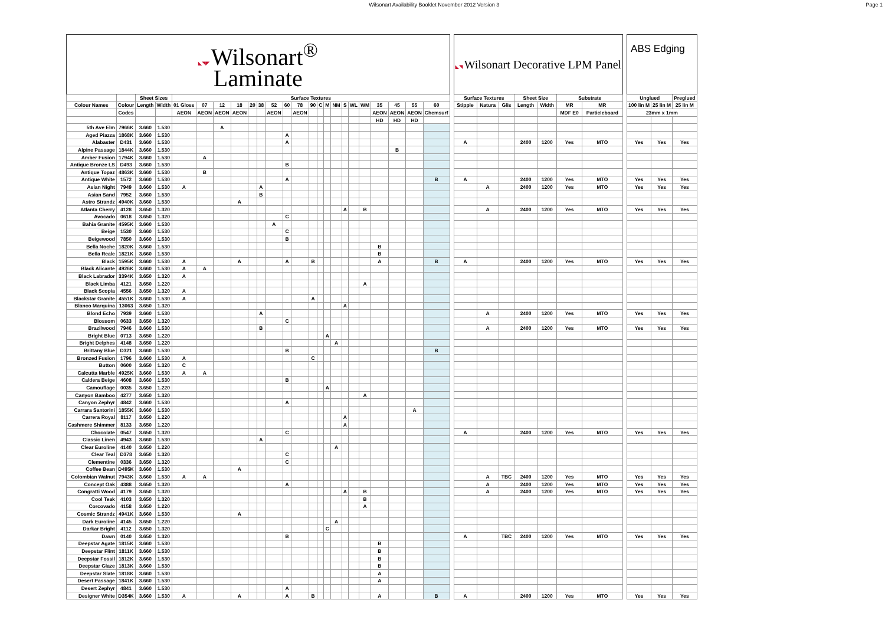Wilsonart Availability Booklet November 2012 Version 3 Page 1
| ◣◥◤ Wilsonart<sup>®</sup> Laminate | | | | | | | | | | | | | | | | | | | | | | | | | ◣◥ Wilsonart Decorative LPM Panel | | | | | | | | ABS Edging | | |
| --- | --- | --- | --- | --- | --- | --- | --- | --- | --- | --- | --- | --- | --- | --- | --- | --- | --- | --- | --- | --- | --- | --- | --- | --- | --- | --- | --- | --- | --- | --- | --- | --- | --- | --- | --- |
| | | Sheet Sizes | | Surface Textures | | | | | | | | | | | | | | | | | | | | | Surface Textures | | | Sheet Size | | Substrate | | | Unglued | | Preglued |
| Colour Names | Colour | Length | Width | 01 Gloss | 07 | 12 | 18 | 20 | 38 | 52 | 60 | 78 | 90 | C | M | NM | S | WL | WM | 35 | 45 | 55 | 60 | | Stipple | Natura | Glis | Length | Width | MR | MR | | 100 lin M | 25 lin M | 25 lin M |
| | Codes | | | AEON | AEON | AEON | AEON | | | AEON | | AEON | | | | | | | | AEON | AEON | AEON | Chemsurf | | | | | | | MDF E0 | Particleboard | | 23mm x 1mm | | |
| | | | | | | | | | | | | | | | | | | | | HD | HD | HD | | | | | | | | | | | | | |
| 5th Ave Elm | 7966K | 3.660 | 1.530 | | | A | | | | | | | | | | | | | | | | | | | | | | | | | | | | | |
| Aged Piazza | 1868K | 3.660 | 1.530 | | | | | | | | A | | | | | | | | | | | | | | | | | | | | | | | | |
| Alabaster | D431 | 3.660 | 1.530 | | | | | | | | A | | | | | | | | | | | | | | A | | | 2400 | 1200 | Yes | MTO | | Yes | Yes | Yes |
| Alpine Passage | 1844K | 3.660 | 1.530 | | | | | | | | | | | | | | | | | | B | | | | | | | | | | | | | | |
| Amber Fusion | 1794K | 3.660 | 1.530 | | A | | | | | | | | | | | | | | | | | | | | | | | | | | | | | | |
| Antique Bronze LS | D493 | 3.660 | 1.530 | | | | | | | | B | | | | | | | | | | | | | | | | | | | | | | | | |
| Antique Topaz | 4863K | 3.660 | 1.530 | | B | | | | | | | | | | | | | | | | | | | | | | | | | | | | | | |
| Antique White | 1572 | 3.660 | 1.530 | | | | | | | | A | | | | | | | | | | | | B | | A | | | 2400 | 1200 | Yes | MTO | | Yes | Yes | Yes |
| Asian Night | 7949 | 3.660 | 1.530 | A | | | | | A | | | | | | | | | | | | | | | | | A | | 2400 | 1200 | Yes | MTO | | Yes | Yes | Yes |
| Asian Sand | 7952 | 3.660 | 1.530 | | | | | | B | | | | | | | | | | | | | | | | | | | | | | | | | | |
| Astro Strandz | 4940K | 3.660 | 1.530 | | | | A | | | | | | | | | | | | | | | | | | | | | | | | | | | | |
| Atlanta Cherry | 4128 | 3.650 | 1.320 | | | | | | | | | | | | | | A | | B | | | | | | | A | | 2400 | 1200 | Yes | MTO | | Yes | Yes | Yes |
| Avocado | 0618 | 3.650 | 1.320 | | | | | | | | C | | | | | | | | | | | | | | | | | | | | | | | | |
| Bahia Granite | 4595K | 3.660 | 1.530 | | | | | | | A | | | | | | | | | | | | | | | | | | | | | | | | | |
| Beige | 1530 | 3.660 | 1.530 | | | | | | | | C | | | | | | | | | | | | | | | | | | | | | | | | |
| Beigewood | 7850 | 3.660 | 1.530 | | | | | | | | B | | | | | | | | | | | | | | | | | | | | | | | | |
| Bella Noche | 1820K | 3.660 | 1.530 | | | | | | | | | | | | | | | | | B | | | | | | | | | | | | | | | |
| Bella Reale | 1821K | 3.660 | 1.530 | | | | | | | | | | | | | | | | | B | | | | | | | | | | | | | | | |
| Black | 1595K | 3.660 | 1.530 | A | | | A | | | | A | | B | | | | | | | A | | | B | | A | | | 2400 | 1200 | Yes | MTO | | Yes | Yes | Yes |
| Black Alicante | 4926K | 3.660 | 1.530 | A | A | | | | | | | | | | | | | | | | | | | | | | | | | | | | | | |
| Black Labrador | 3394K | 3.650 | 1.320 | A | | | | | | | | | | | | | | | | | | | | | | | | | | | | | | | |
| Black Limba | 4121 | 3.650 | 1.220 | | | | | | | | | | | | | | | | A | | | | | | | | | | | | | | | | |
| Black Scopia | 4556 | 3.650 | 1.320 | A | | | | | | | | | | | | | | | | | | | | | | | | | | | | | | | |
| Blackstar Granite | 4551K | 3.660 | 1.530 | A | | | | | | | | | A | | | | | | | | | | | | | | | | | | | | | | |
| Blanco Marquina | 13063 | 3.650 | 1.320 | | | | | | | | | | | | | | A | | | | | | | | | | | | | | | | | | |
| Blond Echo | 7939 | 3.660 | 1.530 | | | | | | A | | | | | | | | | | | | | | | | | A | | 2400 | 1200 | Yes | MTO | | Yes | Yes | Yes |
| Blossom | 0633 | 3.650 | 1.320 | | | | | | | | C | | | | | | | | | | | | | | | | | | | | | | | | |
| Brazilwood | 7946 | 3.660 | 1.530 | | | | | | B | | | | | | | | | | | | | | | | | A | | 2400 | 1200 | Yes | MTO | | Yes | Yes | Yes |
| Bright Blue | 0713 | 3.650 | 1.220 | | | | | | | | | | | | A | | | | | | | | | | | | | | | | | | | | |
| Bright Delphes | 4148 | 3.650 | 1.220 | | | | | | | | | | | | | A | | | | | | | | | | | | | | | | | | | |
| Brittany Blue | D321 | 3.660 | 1.530 | | | | | | | | B | | | | | | | | | | | | B | | | | | | | | | | | | |
| Bronzed Fusion | 1796 | 3.660 | 1.530 | A | | | | | | | | | C | | | | | | | | | | | | | | | | | | | | | | |
| Button | 0600 | 3.650 | 1.320 | C | | | | | | | | | | | | | | | | | | | | | | | | | | | | | | | |
| Calcutta Marble | 4925K | 3.660 | 1.530 | A | A | | | | | | | | | | | | | | | | | | | | | | | | | | | | | | |
| Caldera Beige | 4608 | 3.660 | 1.530 | | | | | | | | B | | | | | | | | | | | | | | | | | | | | | | | | |
| Camouflage | 0035 | 3.650 | 1.220 | | | | | | | | | | | | A | | | | | | | | | | | | | | | | | | | | |
| Canyon Bamboo | 4277 | 3.650 | 1.320 | | | | | | | | | | | | | | | | A | | | | | | | | | | | | | | | | |
| Canyon Zephyr | 4842 | 3.660 | 1.530 | | | | | | | | A | | | | | | | | | | | | | | | | | | | | | | | | |
| Carrara Santorini | 1855K | 3.660 | 1.530 | | | | | | | | | | | | | | | | | | | A | | | | | | | | | | | | | |
| Carrera Royal | 8117 | 3.650 | 1.220 | | | | | | | | | | | | | | A | | | | | | | | | | | | | | | | | | |
| Cashmere Shimmer | 8133 | 3.650 | 1.220 | | | | | | | | | | | | | | A | | | | | | | | | | | | | | | | | | |
| Chocolate | 0547 | 3.650 | 1.320 | | | | | | | | C | | | | | | | | | | | | | | A | | | 2400 | 1200 | Yes | MTO | | Yes | Yes | Yes |
| Classic Linen | 4943 | 3.660 | 1.530 | | | | | | A | | | | | | | | | | | | | | | | | | | | | | | | | | |
| Clear Euroline | 4140 | 3.650 | 1.220 | | | | | | | | | | | | | A | | | | | | | | | | | | | | | | | | | |
| Clear Teal | D378 | 3.650 | 1.320 | | | | | | | | C | | | | | | | | | | | | | | | | | | | | | | | | |
| Clementine | 0336 | 3.650 | 1.320 | | | | | | | | C | | | | | | | | | | | | | | | | | | | | | | | | |
| Coffee Bean | D495K | 3.660 | 1.530 | | | | A | | | | | | | | | | | | | | | | | | | | | | | | | | | | |
| Colombian Walnut | 7943K | 3.660 | 1.530 | A | A | | | | | | | | | | | | | | | | | | | | | A | TBC | 2400 | 1200 | Yes | MTO | | Yes | Yes | Yes |
| Concept Oak | 4388 | 3.650 | 1.320 | | | | | | | | A | | | | | | | | | | | | | | | A | | 2400 | 1200 | Yes | MTO | | Yes | Yes | Yes |
| Congratti Wood | 4179 | 3.650 | 1.320 | | | | | | | | | | | | | | A | | B | | | | | | | A | | 2400 | 1200 | Yes | MTO | | Yes | Yes | Yes |
| Cool Teak | 4103 | 3.650 | 1.320 | | | | | | | | | | | | | | | | B | | | | | | | | | | | | | | | | |
| Corcovado | 4158 | 3.650 | 1.220 | | | | | | | | | | | | | | | | A | | | | | | | | | | | | | | | | |
| Cosmic Strandz | 4941K | 3.660 | 1.530 | | | | A | | | | | | | | | | | | | | | | | | | | | | | | | | | | |
| Dark Euroline | 4145 | 3.650 | 1.220 | | | | | | | | | | | | | A | | | | | | | | | | | | | | | | | | | |
| Darkar Bright | 4112 | 3.650 | 1.320 | | | | | | | | | | | | C | | | | | | | | | | | | | | | | | | | | |
| Dawn | 0140 | 3.650 | 1.320 | | | | | | | | B | | | | | | | | | | | | | | A | | TBC | 2400 | 1200 | Yes | MTO | | Yes | Yes | Yes |
| Deepstar Agate | 1815K | 3.660 | 1.530 | | | | | | | | | | | | | | | | | B | | | | | | | | | | | | | | | |
| Deepstar Flint | 1811K | 3.660 | 1.530 | | | | | | | | | | | | | | | | | B | | | | | | | | | | | | | | | |
| Deepstar Fossil | 1812K | 3.660 | 1.530 | | | | | | | | | | | | | | | | | B | | | | | | | | | | | | | | | |
| Deepstar Glaze | 1813K | 3.660 | 1.530 | | | | | | | | | | | | | | | | | B | | | | | | | | | | | | | | | |
| Deepstar Slate | 1818K | 3.660 | 1.530 | | | | | | | | | | | | | | | | | A | | | | | | | | | | | | | | | |
| Desert Passage | 1841K | 3.660 | 1.530 | | | | | | | | | | | | | | | | | A | | | | | | | | | | | | | | | |
| Desert Zephyr | 4841 | 3.660 | 1.530 | | | | | | | | A | | | | | | | | | | | | | | | | | | | | | | | | |
| Designer White | D354K | 3.660 | 1.530 | A | | | A | | | | A | | B | | | | | | | A | | | B | | A | | | 2400 | 1200 | Yes | MTO | | Yes | Yes | Yes |